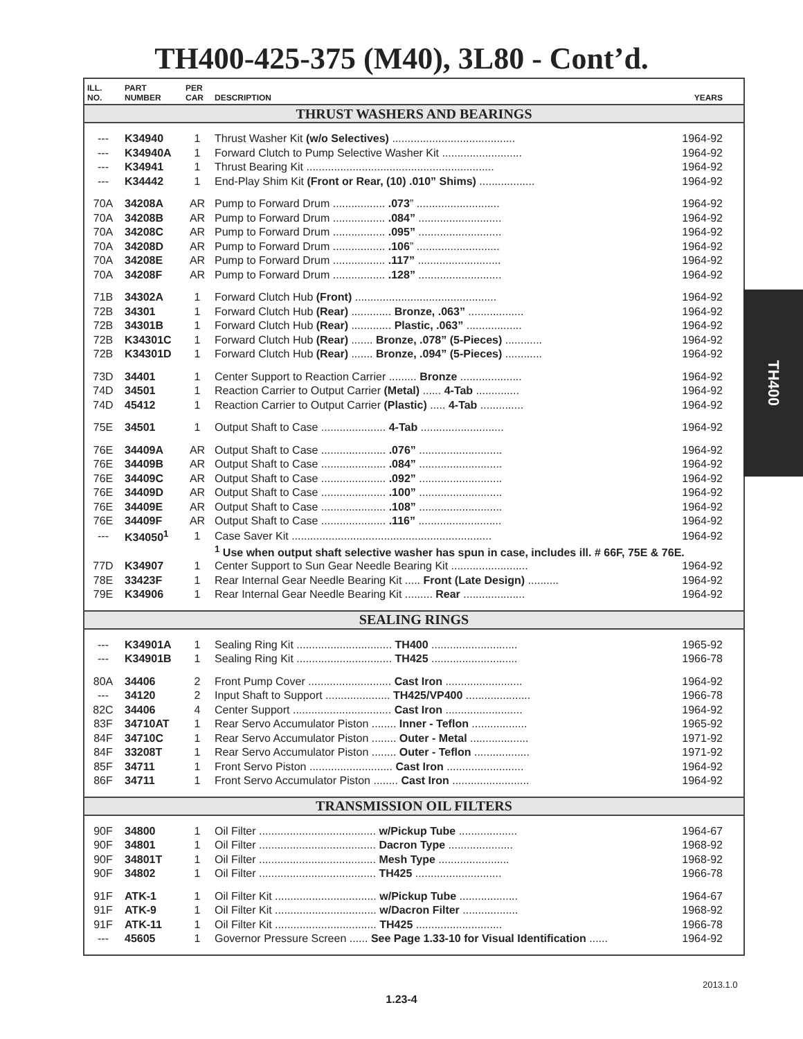TH400-425-375 (M40), 3L80 - Cont’d.
| ILL. NO. | PART NUMBER | PER CAR | DESCRIPTION | YEARS |
| --- | --- | --- | --- | --- |
| THRUST WASHERS AND BEARINGS | | | | |
| --- | K34940 | 1 | Thrust Washer Kit (w/o Selectives) ........................................ | 1964-92 |
| --- | K34940A | 1 | Forward Clutch to Pump Selective Washer Kit .......................... | 1964-92 |
| --- | K34941 | 1 | Thrust Bearing Kit ............................................................. | 1964-92 |
| --- | K34442 | 1 | End-Play Shim Kit (Front or Rear, (10) .010” Shims) .................. | 1964-92 |
| 70A | 34208A | AR | Pump to Forward Drum ................. .073 ” ........................... | 1964-92 |
| 70A | 34208B | AR | Pump to Forward Drum ................. .084” ........................... | 1964-92 |
| 70A | 34208C | AR | Pump to Forward Drum ................. .095” ........................... | 1964-92 |
| 70A | 34208D | AR | Pump to Forward Drum ................. .106 ” ........................... | 1964-92 |
| 70A | 34208E | AR | Pump to Forward Drum ................. .117” ........................... | 1964-92 |
| 70A | 34208F | AR | Pump to Forward Drum ................. .128” ........................... | 1964-92 |
| 71B | 34302A | 1 | Forward Clutch Hub (Front) .............................................. | 1964-92 |
| 72B | 34301 | 1 | Forward Clutch Hub (Rear) ............. Bronze, .063” .................. | 1964-92 |
| 72B | 34301B | 1 | Forward Clutch Hub (Rear) ............. Plastic, .063” .................. | 1964-92 |
| 72B | K34301C | 1 | Forward Clutch Hub (Rear) ....... Bronze, .078” (5-Pieces) ............ | 1964-92 |
| 72B | K34301D | 1 | Forward Clutch Hub (Rear) ....... Bronze, .094” (5-Pieces) ............ | 1964-92 |
| 73D | 34401 | 1 | Center Support to Reaction Carrier ......... Bronze .................... | 1964-92 |
| 74D | 34501 | 1 | Reaction Carrier to Output Carrier (Metal) ...... 4-Tab .............. | 1964-92 |
| 74D | 45412 | 1 | Reaction Carrier to Output Carrier (Plastic) ..... 4-Tab .............. | 1964-92 |
| 75E | 34501 | 1 | Output Shaft to Case ..................... 4-Tab ........................... | 1964-92 |
| 76E | 34409A | AR | Output Shaft to Case ..................... .076” ........................... | 1964-92 |
| 76E | 34409B | AR | Output Shaft to Case ..................... .084” ........................... | 1964-92 |
| 76E | 34409C | AR | Output Shaft to Case ..................... .092” ........................... | 1964-92 |
| 76E | 34409D | AR | Output Shaft to Case ..................... .100” ........................... | 1964-92 |
| 76E | 34409E | AR | Output Shaft to Case ..................... .108” ........................... | 1964-92 |
| 76E | 34409F | AR | Output Shaft to Case ..................... .116” ........................... | 1964-92 |
| --- | K34050<sup>1</sup> | 1 | Case Saver Kit ................................................................. | 1964-92 |
| | | | <sup>1</sup> Use when output shaft selective washer has spun in case, includes ill. # 66F, 75E & 76E. | |
| 77D | K34907 | 1 | Center Support to Sun Gear Needle Bearing Kit ......................... | 1964-92 |
| 78E | 33423F | 1 | Rear Internal Gear Needle Bearing Kit ..... Front (Late Design) .......... | 1964-92 |
| 79E | K34906 | 1 | Rear Internal Gear Needle Bearing Kit ......... Rear .................... | 1964-92 |
| SEALING RINGS | | | | |
| --- | K34901A | 1 | Sealing Ring Kit ............................... TH400 ............................ | 1965-92 |
| --- | K34901B | 1 | Sealing Ring Kit ............................... TH425 ............................ | 1966-78 |
| 80A | 34406 | 2 | Front Pump Cover ........................... Cast Iron ......................... | 1964-92 |
| --- | 34120 | 2 | Input Shaft to Support ..................... TH425/VP400 ..................... | 1966-78 |
| 82C | 34406 | 4 | Center Support ................................ Cast Iron ......................... | 1964-92 |
| 83F | 34710AT | 1 | Rear Servo Accumulator Piston ........ Inner - Teflon .................. | 1965-92 |
| 84F | 34710C | 1 | Rear Servo Accumulator Piston ........ Outer - Metal ................... | 1971-92 |
| 84F | 33208T | 1 | Rear Servo Accumulator Piston ........ Outer - Teflon .................. | 1971-92 |
| 85F | 34711 | 1 | Front Servo Piston ........................... Cast Iron ......................... | 1964-92 |
| 86F | 34711 | 1 | Front Servo Accumulator Piston ........ Cast Iron ......................... | 1964-92 |
| TRANSMISSION OIL FILTERS | | | | |
| 90F | 34800 | 1 | Oil Filter ...................................... w/Pickup Tube ................... | 1964-67 |
| 90F | 34801 | 1 | Oil Filter ...................................... Dacron Type ..................... | 1968-92 |
| 90F | 34801T | 1 | Oil Filter ...................................... Mesh Type ....................... | 1968-92 |
| 90F | 34802 | 1 | Oil Filter ...................................... TH425 ............................ | 1966-78 |
| 91F | ATK-1 | 1 | Oil Filter Kit ................................. w/Pickup Tube ................... | 1964-67 |
| 91F | ATK-9 | 1 | Oil Filter Kit ................................. w/Dacron Filter .................. | 1968-92 |
| 91F | ATK-11 | 1 | Oil Filter Kit ................................. TH425 ............................ | 1966-78 |
| --- | 45605 | 1 | Governor Pressure Screen ...... See Page 1.33-10 for Visual Identification ...... | 1964-92 |
TH400
2013.1.0
1.23-4